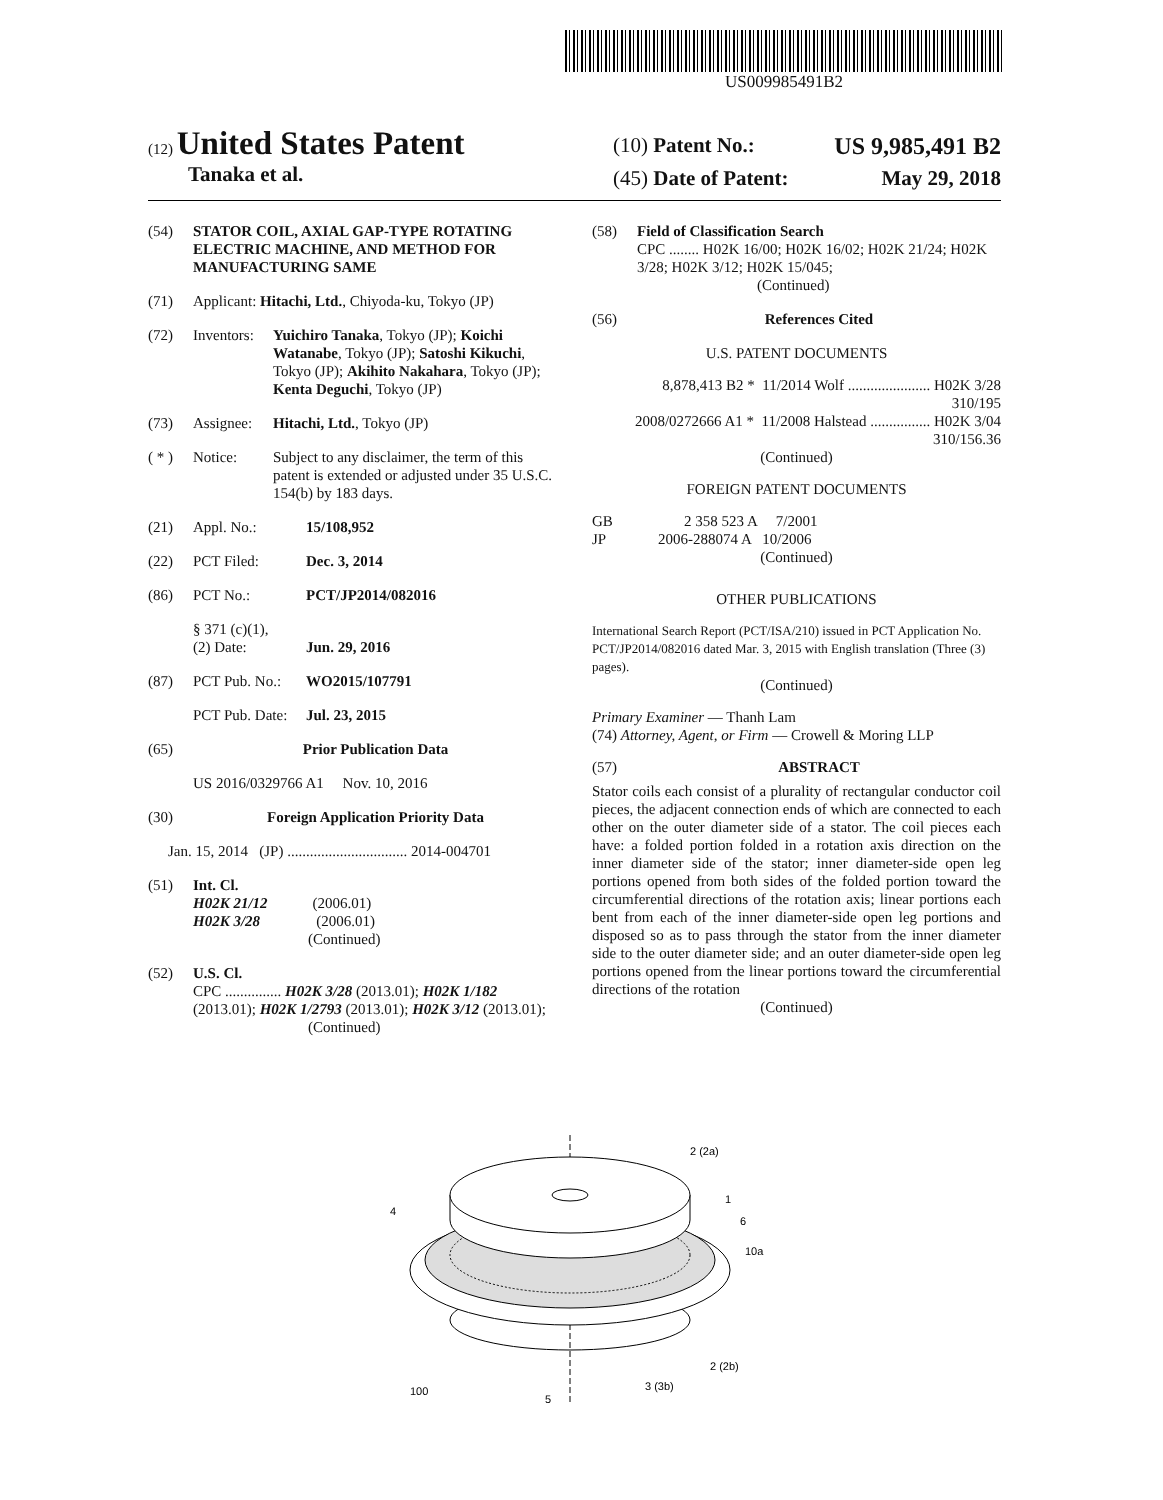US009985491B2
(12) United States Patent
Tanaka et al.
(10) Patent No.: US 9,985,491 B2
(45) Date of Patent: May 29, 2018
(54) STATOR COIL, AXIAL GAP-TYPE ROTATING ELECTRIC MACHINE, AND METHOD FOR MANUFACTURING SAME
(71) Applicant: Hitachi, Ltd., Chiyoda-ku, Tokyo (JP)
(72) Inventors: Yuichiro Tanaka, Tokyo (JP); Koichi Watanabe, Tokyo (JP); Satoshi Kikuchi, Tokyo (JP); Akihito Nakahara, Tokyo (JP); Kenta Deguchi, Tokyo (JP)
(73) Assignee: Hitachi, Ltd., Tokyo (JP)
( * ) Notice: Subject to any disclaimer, the term of this patent is extended or adjusted under 35 U.S.C. 154(b) by 183 days.
(21) Appl. No.: 15/108,952
(22) PCT Filed: Dec. 3, 2014
(86) PCT No.: PCT/JP2014/082016
§ 371 (c)(1),
(2) Date:
Jun. 29, 2016
(87) PCT Pub. No.: WO2015/107791
PCT Pub. Date: Jul. 23, 2015
(65) Prior Publication Data
US 2016/0329766 A1 Nov. 10, 2016
(30) Foreign Application Priority Data
Jan. 15, 2014 (JP) ................................ 2014-004701
(51) Int. Cl.
H02K 21/12 (2006.01)
H02K 3/28 (2006.01)
(Continued)
(52) U.S. Cl.
CPC ............... H02K 3/28 (2013.01); H02K 1/182 (2013.01); H02K 1/2793 (2013.01); H02K 3/12 (2013.01);
(Continued)
(58) Field of Classification Search
CPC ........ H02K 16/00; H02K 16/02; H02K 21/24; H02K 3/28; H02K 3/12; H02K 15/045;
(Continued)
(56) References Cited
U.S. PATENT DOCUMENTS
8,878,413 B2 * 11/2014 Wolf ...................... H02K 3/28
310/195
2008/0272666 A1 * 11/2008 Halstead ................ H02K 3/04
310/156.36
(Continued)
FOREIGN PATENT DOCUMENTS
GB 2 358 523 A 7/2001
JP 2006-288074 A 10/2006
(Continued)
OTHER PUBLICATIONS
International Search Report (PCT/ISA/210) issued in PCT Application No. PCT/JP2014/082016 dated Mar. 3, 2015 with English translation (Three (3) pages).
(Continued)
Primary Examiner — Thanh Lam
(74) Attorney, Agent, or Firm — Crowell & Moring LLP
(57) ABSTRACT
Stator coils each consist of a plurality of rectangular conductor coil pieces, the adjacent connection ends of which are connected to each other on the outer diameter side of a stator. The coil pieces each have: a folded portion folded in a rotation axis direction on the inner diameter side of the stator; inner diameter-side open leg portions opened from both sides of the folded portion toward the circumferential directions of the rotation axis; linear portions each bent from each of the inner diameter-side open leg portions and disposed so as to pass through the stator from the inner diameter side to the outer diameter side; and an outer diameter-side open leg portions opened from the linear portions toward the circumferential directions of the rotation
(Continued)
2 (2a)
1
6
10a
4
2 (2b)
3 (3b)
100
5